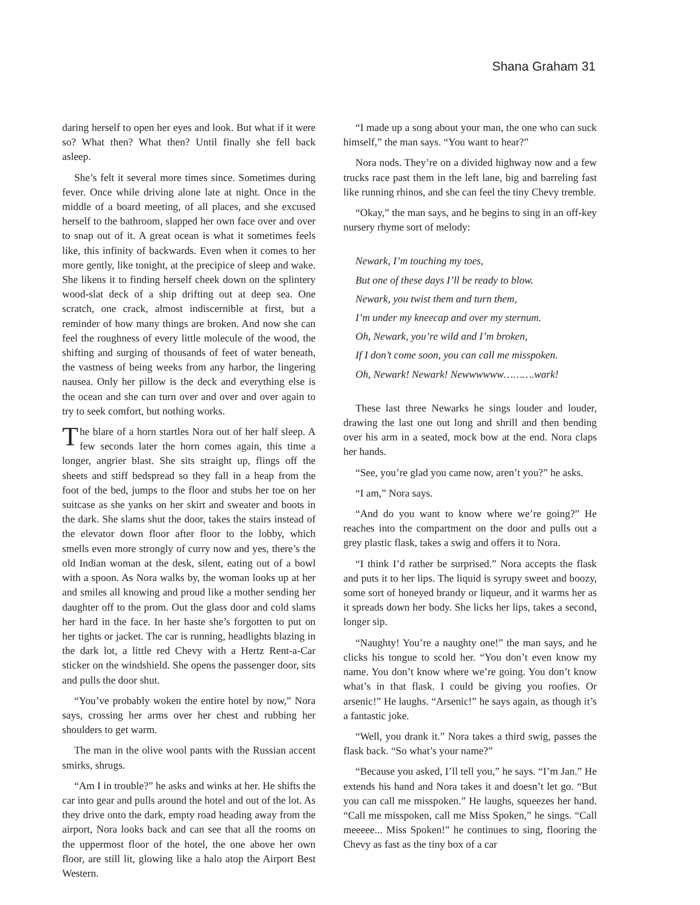Shana Graham 31
daring herself to open her eyes and look. But what if it were so? What then? What then? Until finally she fell back asleep.
She’s felt it several more times since. Sometimes during fever. Once while driving alone late at night. Once in the middle of a board meeting, of all places, and she excused herself to the bathroom, slapped her own face over and over to snap out of it. A great ocean is what it sometimes feels like, this infinity of backwards. Even when it comes to her more gently, like tonight, at the precipice of sleep and wake. She likens it to finding herself cheek down on the splintery wood-slat deck of a ship drifting out at deep sea. One scratch, one crack, almost indiscernible at first, but a reminder of how many things are broken. And now she can feel the roughness of every little molecule of the wood, the shifting and surging of thousands of feet of water beneath, the vastness of being weeks from any harbor, the lingering nausea. Only her pillow is the deck and everything else is the ocean and she can turn over and over and over again to try to seek comfort, but nothing works.
The blare of a horn startles Nora out of her half sleep. A few seconds later the horn comes again, this time a longer, angrier blast. She sits straight up, flings off the sheets and stiff bedspread so they fall in a heap from the foot of the bed, jumps to the floor and stubs her toe on her suitcase as she yanks on her skirt and sweater and boots in the dark. She slams shut the door, takes the stairs instead of the elevator down floor after floor to the lobby, which smells even more strongly of curry now and yes, there’s the old Indian woman at the desk, silent, eating out of a bowl with a spoon. As Nora walks by, the woman looks up at her and smiles all knowing and proud like a mother sending her daughter off to the prom. Out the glass door and cold slams her hard in the face. In her haste she’s forgotten to put on her tights or jacket. The car is running, headlights blazing in the dark lot, a little red Chevy with a Hertz Rent-a-Car sticker on the windshield. She opens the passenger door, sits and pulls the door shut.
“You’ve probably woken the entire hotel by now,” Nora says, crossing her arms over her chest and rubbing her shoulders to get warm.
The man in the olive wool pants with the Russian accent smirks, shrugs.
“Am I in trouble?” he asks and winks at her. He shifts the car into gear and pulls around the hotel and out of the lot. As they drive onto the dark, empty road heading away from the airport, Nora looks back and can see that all the rooms on the uppermost floor of the hotel, the one above her own floor, are still lit, glowing like a halo atop the Airport Best Western.
“I made up a song about your man, the one who can suck himself,” the man says. “You want to hear?”
Nora nods. They’re on a divided highway now and a few trucks race past them in the left lane, big and barreling fast like running rhinos, and she can feel the tiny Chevy tremble.
“Okay,” the man says, and he begins to sing in an off-key nursery rhyme sort of melody:
Newark, I’m touching my toes,
But one of these days I’ll be ready to blow.
Newark, you twist them and turn them,
I’m under my kneecap and over my sternum.
Oh, Newark, you’re wild and I’m broken,
If I don’t come soon, you can call me misspoken.
Oh, Newark! Newark! Newwwwww……….wark!
These last three Newarks he sings louder and louder, drawing the last one out long and shrill and then bending over his arm in a seated, mock bow at the end. Nora claps her hands.
“See, you’re glad you came now, aren’t you?” he asks.
“I am,” Nora says.
“And do you want to know where we’re going?” He reaches into the compartment on the door and pulls out a grey plastic flask, takes a swig and offers it to Nora.
“I think I’d rather be surprised.” Nora accepts the flask and puts it to her lips. The liquid is syrupy sweet and boozy, some sort of honeyed brandy or liqueur, and it warms her as it spreads down her body. She licks her lips, takes a second, longer sip.
“Naughty! You’re a naughty one!” the man says, and he clicks his tongue to scold her. “You don’t even know my name. You don’t know where we’re going. You don’t know what’s in that flask. I could be giving you roofies. Or arsenic!” He laughs. “Arsenic!” he says again, as though it’s a fantastic joke.
“Well, you drank it.” Nora takes a third swig, passes the flask back. “So what’s your name?”
“Because you asked, I’ll tell you,” he says. “I’m Jan.” He extends his hand and Nora takes it and doesn’t let go. “But you can call me misspoken.” He laughs, squeezes her hand. “Call me misspoken, call me Miss Spoken,” he sings. “Call meeeee... Miss Spoken!” he continues to sing, flooring the Chevy as fast as the tiny box of a car